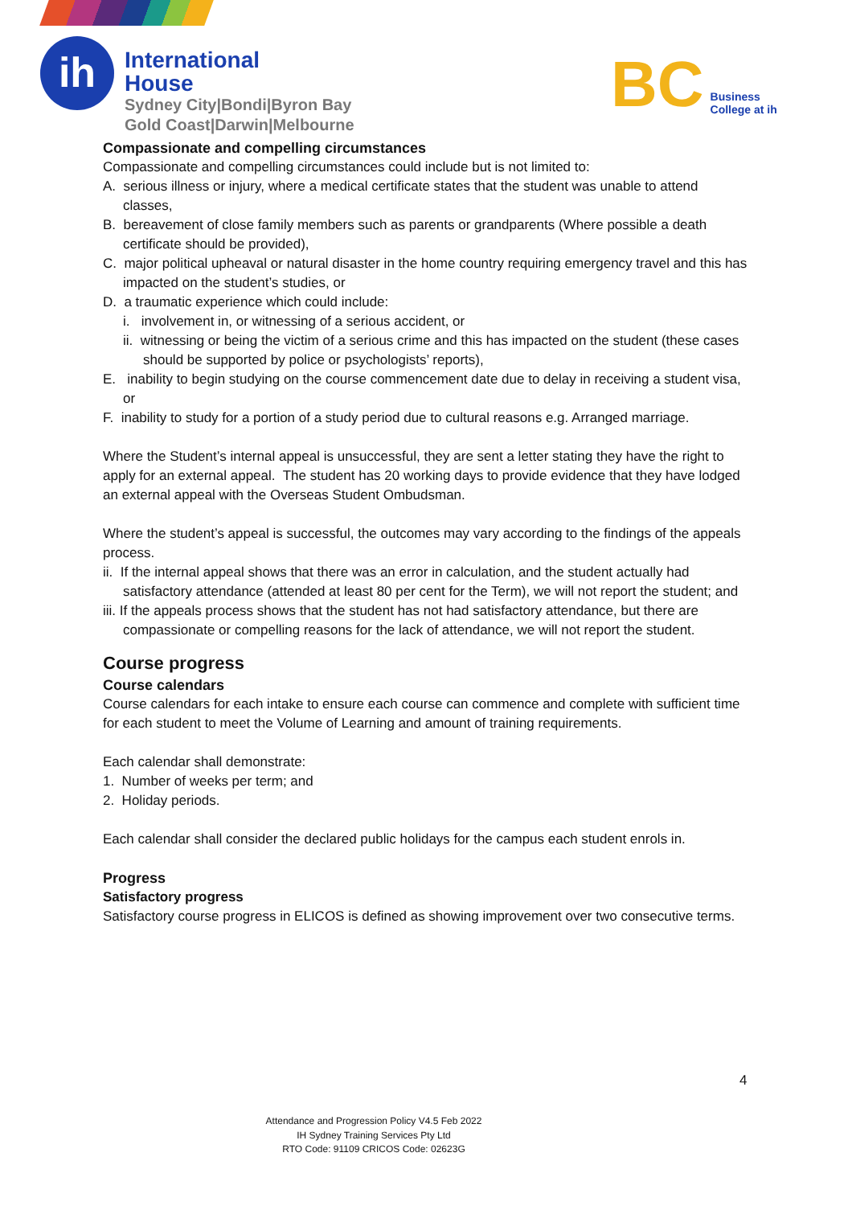ih
International
House
Sydney City|Bondi|Byron Bay
Gold Coast|Darwin|Melbourne
BC Business
College at ih
Compassionate and compelling circumstances
Compassionate and compelling circumstances could include but is not limited to:
A. serious illness or injury, where a medical certificate states that the student was unable to attend classes,
B. bereavement of close family members such as parents or grandparents (Where possible a death certificate should be provided),
C. major political upheaval or natural disaster in the home country requiring emergency travel and this has impacted on the student’s studies, or
D. a traumatic experience which could include:
i. involvement in, or witnessing of a serious accident, or
ii. witnessing or being the victim of a serious crime and this has impacted on the student (these cases should be supported by police or psychologists’ reports),
E. inability to begin studying on the course commencement date due to delay in receiving a student visa, or
F. inability to study for a portion of a study period due to cultural reasons e.g. Arranged marriage.
Where the Student’s internal appeal is unsuccessful, they are sent a letter stating they have the right to apply for an external appeal. The student has 20 working days to provide evidence that they have lodged an external appeal with the Overseas Student Ombudsman.
Where the student’s appeal is successful, the outcomes may vary according to the findings of the appeals process.
ii. If the internal appeal shows that there was an error in calculation, and the student actually had satisfactory attendance (attended at least 80 per cent for the Term), we will not report the student; and
iii. If the appeals process shows that the student has not had satisfactory attendance, but there are compassionate or compelling reasons for the lack of attendance, we will not report the student.
Course progress
Course calendars
Course calendars for each intake to ensure each course can commence and complete with sufficient time for each student to meet the Volume of Learning and amount of training requirements.
Each calendar shall demonstrate:
1. Number of weeks per term; and
2. Holiday periods.
Each calendar shall consider the declared public holidays for the campus each student enrols in.
Progress
Satisfactory progress
Satisfactory course progress in ELICOS is defined as showing improvement over two consecutive terms.
4
Attendance and Progression Policy V4.5 Feb 2022
IH Sydney Training Services Pty Ltd
RTO Code: 91109 CRICOS Code: 02623G